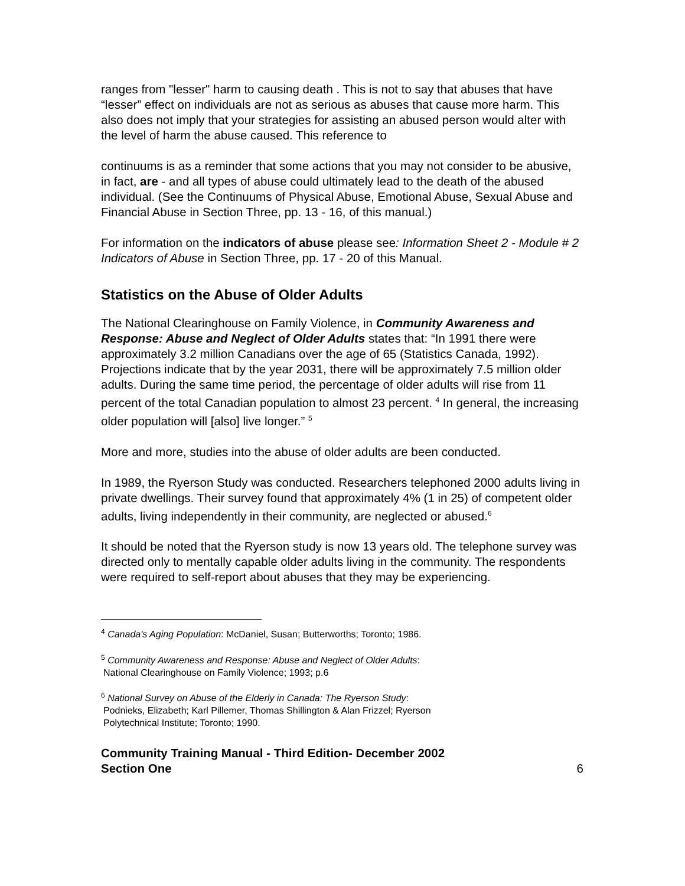ranges from "lesser" harm to causing death . This is not to say that abuses that have “lesser” effect on individuals are not as serious as abuses that cause more harm. This also does not imply that your strategies for assisting an abused person would alter with the level of harm the abuse caused. This reference to
continuums is as a reminder that some actions that you may not consider to be abusive, in fact, are - and all types of abuse could ultimately lead to the death of the abused individual. (See the Continuums of Physical Abuse, Emotional Abuse, Sexual Abuse and Financial Abuse in Section Three, pp. 13 - 16, of this manual.)
For information on the indicators of abuse please see: Information Sheet 2 - Module # 2 Indicators of Abuse in Section Three, pp. 17 - 20 of this Manual.
Statistics on the Abuse of Older Adults
The National Clearinghouse on Family Violence, in Community Awareness and Response: Abuse and Neglect of Older Adults states that: “In 1991 there were approximately 3.2 million Canadians over the age of 65 (Statistics Canada, 1992). Projections indicate that by the year 2031, there will be approximately 7.5 million older adults. During the same time period, the percentage of older adults will rise from 11 percent of the total Canadian population to almost 23 percent. <sup>4</sup> In general, the increasing older population will [also] live longer.” <sup>5</sup>
More and more, studies into the abuse of older adults are been conducted.
In 1989, the Ryerson Study was conducted. Researchers telephoned 2000 adults living in private dwellings. Their survey found that approximately 4% (1 in 25) of competent older adults, living independently in their community, are neglected or abused.<sup>6</sup>
It should be noted that the Ryerson study is now 13 years old. The telephone survey was directed only to mentally capable older adults living in the community. The respondents were required to self-report about abuses that they may be experiencing.
<sup>4</sup> Canada's Aging Population: McDaniel, Susan; Butterworths; Toronto; 1986.
<sup>5</sup> Community Awareness and Response: Abuse and Neglect of Older Adults:
National Clearinghouse on Family Violence; 1993; p.6
<sup>6</sup> National Survey on Abuse of the Elderly in Canada: The Ryerson Study:
Podnieks, Elizabeth; Karl Pillemer, Thomas Shillington & Alan Frizzel; Ryerson
Polytechnical Institute; Toronto; 1990.
Community Training Manual - Third Edition- December 2002
Section One 6